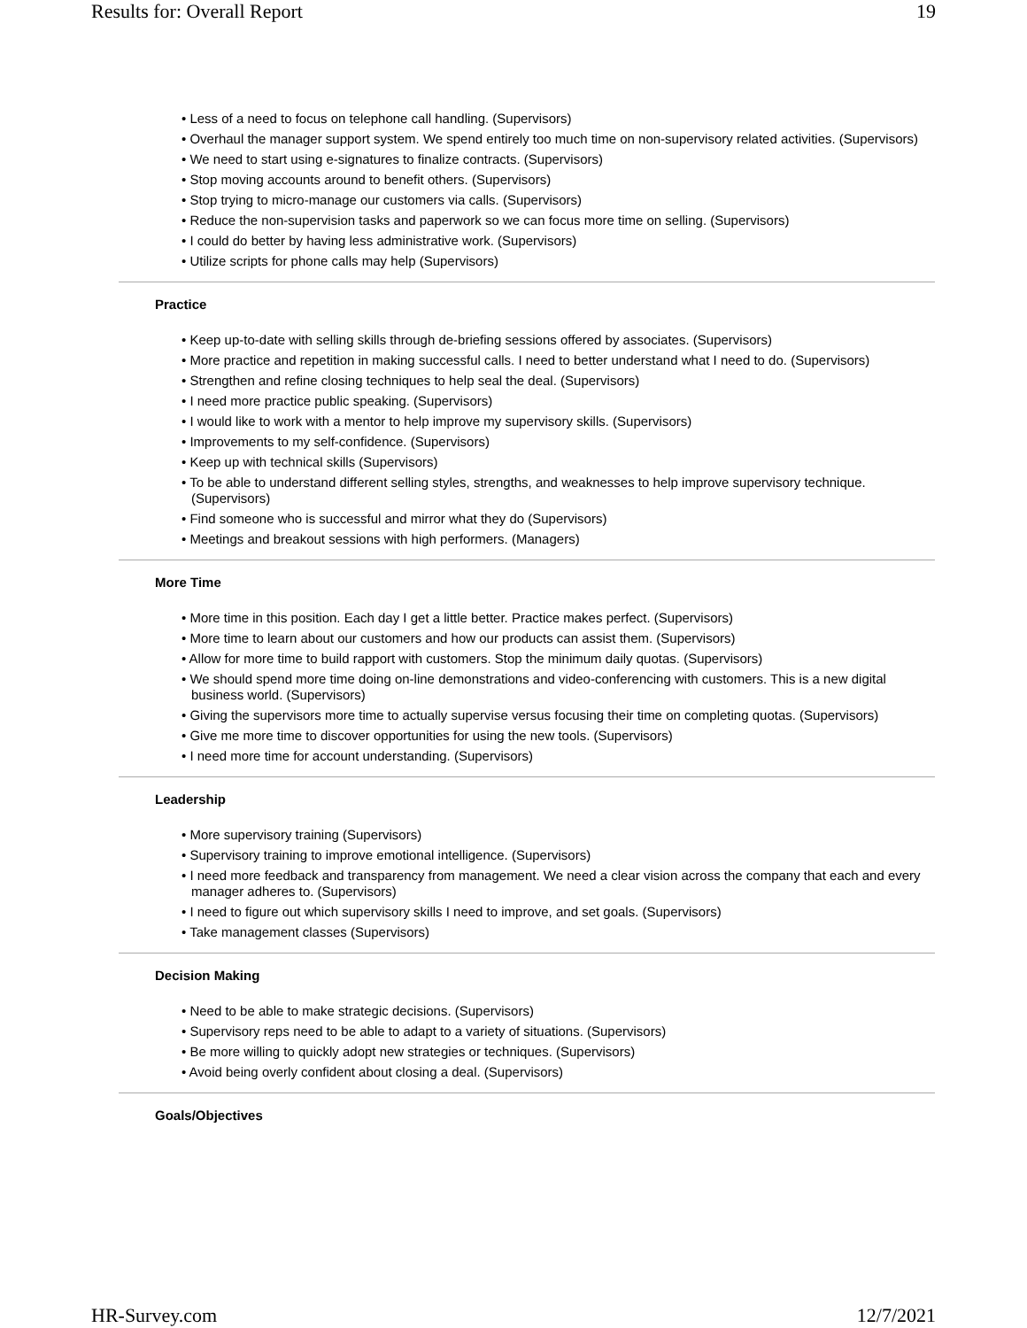Results for: Overall Report 19
• Less of a need to focus on telephone call handling. (Supervisors)
• Overhaul the manager support system. We spend entirely too much time on non-supervisory related activities. (Supervisors)
• We need to start using e-signatures to finalize contracts. (Supervisors)
• Stop moving accounts around to benefit others. (Supervisors)
• Stop trying to micro-manage our customers via calls. (Supervisors)
• Reduce the non-supervision tasks and paperwork so we can focus more time on selling. (Supervisors)
• I could do better by having less administrative work. (Supervisors)
• Utilize scripts for phone calls may help (Supervisors)
Practice
• Keep up-to-date with selling skills through de-briefing sessions offered by associates. (Supervisors)
• More practice and repetition in making successful calls. I need to better understand what I need to do. (Supervisors)
• Strengthen and refine closing techniques to help seal the deal. (Supervisors)
• I need more practice public speaking. (Supervisors)
• I would like to work with a mentor to help improve my supervisory skills. (Supervisors)
• Improvements to my self-confidence. (Supervisors)
• Keep up with technical skills (Supervisors)
• To be able to understand different selling styles, strengths, and weaknesses to help improve supervisory technique. (Supervisors)
• Find someone who is successful and mirror what they do (Supervisors)
• Meetings and breakout sessions with high performers. (Managers)
More Time
• More time in this position. Each day I get a little better. Practice makes perfect. (Supervisors)
• More time to learn about our customers and how our products can assist them. (Supervisors)
• Allow for more time to build rapport with customers. Stop the minimum daily quotas. (Supervisors)
• We should spend more time doing on-line demonstrations and video-conferencing with customers. This is a new digital business world. (Supervisors)
• Giving the supervisors more time to actually supervise versus focusing their time on completing quotas. (Supervisors)
• Give me more time to discover opportunities for using the new tools. (Supervisors)
• I need more time for account understanding. (Supervisors)
Leadership
• More supervisory training (Supervisors)
• Supervisory training to improve emotional intelligence. (Supervisors)
• I need more feedback and transparency from management. We need a clear vision across the company that each and every manager adheres to. (Supervisors)
• I need to figure out which supervisory skills I need to improve, and set goals. (Supervisors)
• Take management classes (Supervisors)
Decision Making
• Need to be able to make strategic decisions. (Supervisors)
• Supervisory reps need to be able to adapt to a variety of situations. (Supervisors)
• Be more willing to quickly adopt new strategies or techniques. (Supervisors)
• Avoid being overly confident about closing a deal. (Supervisors)
Goals/Objectives
HR-Survey.com 12/7/2021